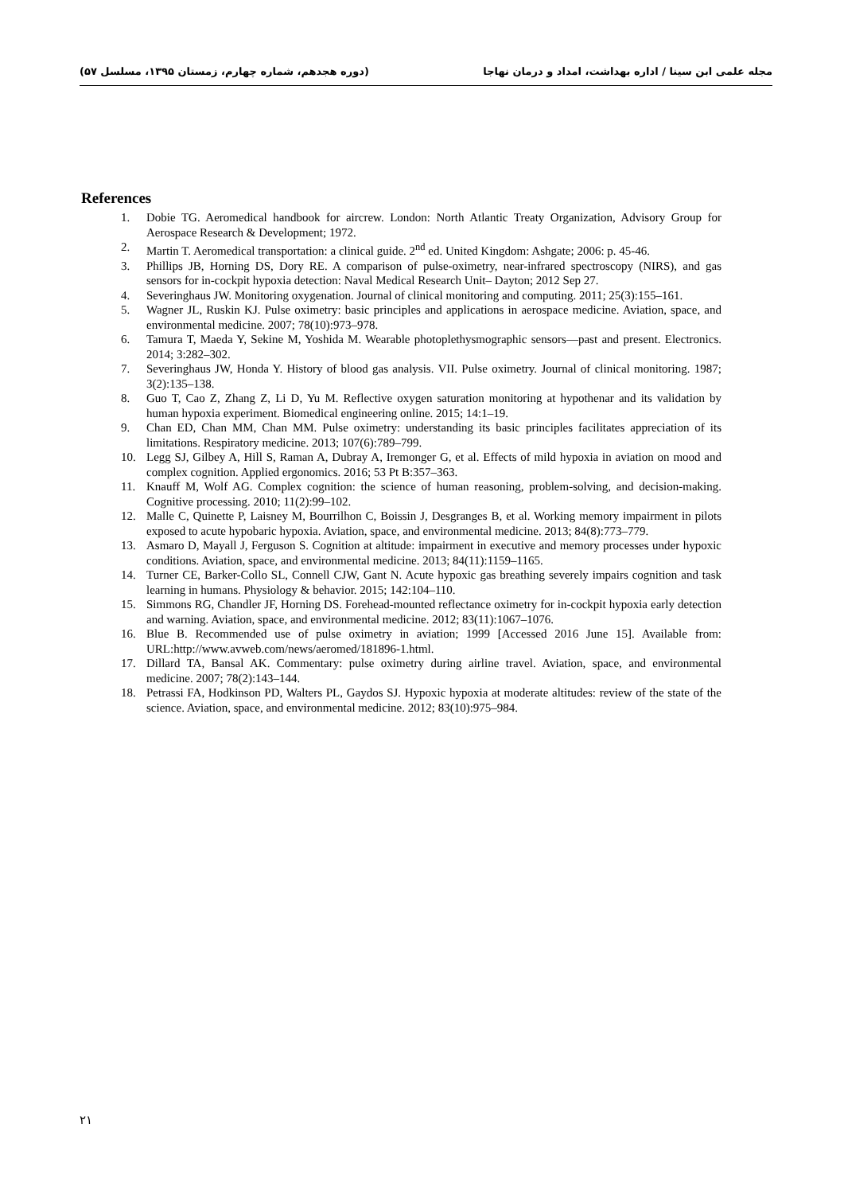مجله علمی ابن سینا / اداره بهداشت، امداد و درمان نهاجا (دوره هجدهم، شماره چهارم، زمستان ۱۳۹۵، مسلسل ۵۷)
References
1. Dobie TG. Aeromedical handbook for aircrew. London: North Atlantic Treaty Organization, Advisory Group for Aerospace Research & Development; 1972.
2. Martin T. Aeromedical transportation: a clinical guide. 2<sup>nd</sup> ed. United Kingdom: Ashgate; 2006: p. 45-46.
3. Phillips JB, Horning DS, Dory RE. A comparison of pulse-oximetry, near-infrared spectroscopy (NIRS), and gas sensors for in-cockpit hypoxia detection: Naval Medical Research Unit– Dayton; 2012 Sep 27.
4. Severinghaus JW. Monitoring oxygenation. Journal of clinical monitoring and computing. 2011; 25(3):155–161.
5. Wagner JL, Ruskin KJ. Pulse oximetry: basic principles and applications in aerospace medicine. Aviation, space, and environmental medicine. 2007; 78(10):973–978.
6. Tamura T, Maeda Y, Sekine M, Yoshida M. Wearable photoplethysmographic sensors—past and present. Electronics. 2014; 3:282–302.
7. Severinghaus JW, Honda Y. History of blood gas analysis. VII. Pulse oximetry. Journal of clinical monitoring. 1987; 3(2):135–138.
8. Guo T, Cao Z, Zhang Z, Li D, Yu M. Reflective oxygen saturation monitoring at hypothenar and its validation by human hypoxia experiment. Biomedical engineering online. 2015; 14:1–19.
9. Chan ED, Chan MM, Chan MM. Pulse oximetry: understanding its basic principles facilitates appreciation of its limitations. Respiratory medicine. 2013; 107(6):789–799.
10. Legg SJ, Gilbey A, Hill S, Raman A, Dubray A, Iremonger G, et al. Effects of mild hypoxia in aviation on mood and complex cognition. Applied ergonomics. 2016; 53 Pt B:357–363.
11. Knauff M, Wolf AG. Complex cognition: the science of human reasoning, problem-solving, and decision-making. Cognitive processing. 2010; 11(2):99–102.
12. Malle C, Quinette P, Laisney M, Bourrilhon C, Boissin J, Desgranges B, et al. Working memory impairment in pilots exposed to acute hypobaric hypoxia. Aviation, space, and environmental medicine. 2013; 84(8):773–779.
13. Asmaro D, Mayall J, Ferguson S. Cognition at altitude: impairment in executive and memory processes under hypoxic conditions. Aviation, space, and environmental medicine. 2013; 84(11):1159–1165.
14. Turner CE, Barker-Collo SL, Connell CJW, Gant N. Acute hypoxic gas breathing severely impairs cognition and task learning in humans. Physiology & behavior. 2015; 142:104–110.
15. Simmons RG, Chandler JF, Horning DS. Forehead-mounted reflectance oximetry for in-cockpit hypoxia early detection and warning. Aviation, space, and environmental medicine. 2012; 83(11):1067–1076.
16. Blue B. Recommended use of pulse oximetry in aviation; 1999 [Accessed 2016 June 15]. Available from: URL:http://www.avweb.com/news/aeromed/181896-1.html.
17. Dillard TA, Bansal AK. Commentary: pulse oximetry during airline travel. Aviation, space, and environmental medicine. 2007; 78(2):143–144.
18. Petrassi FA, Hodkinson PD, Walters PL, Gaydos SJ. Hypoxic hypoxia at moderate altitudes: review of the state of the science. Aviation, space, and environmental medicine. 2012; 83(10):975–984.
۲۱